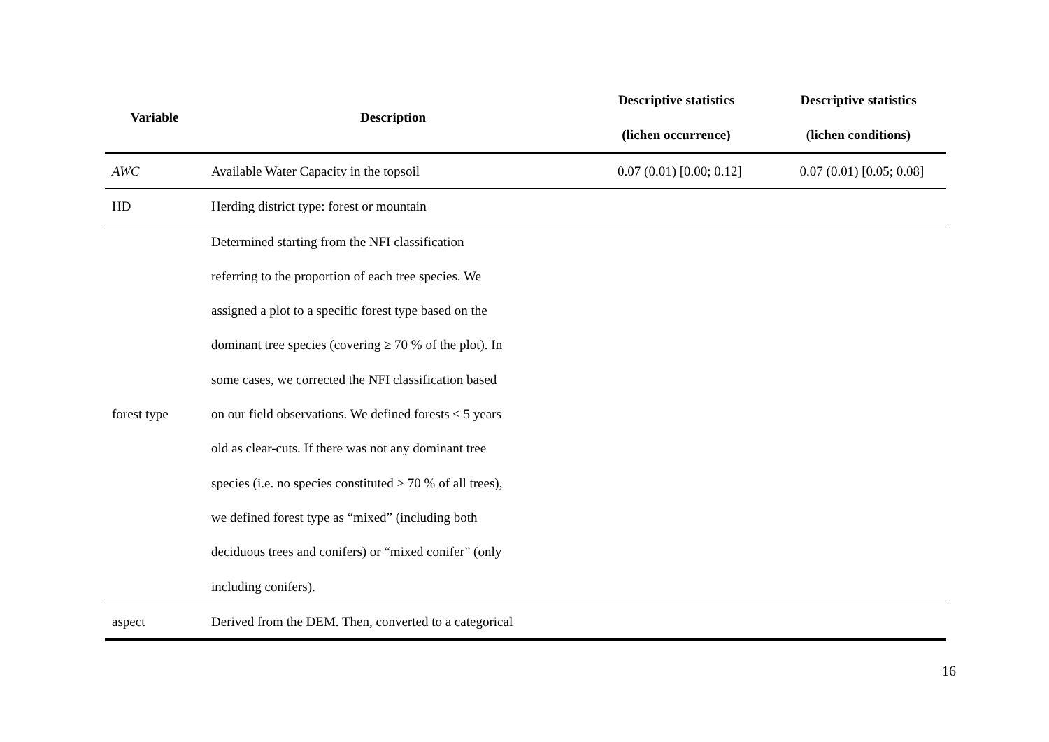| Variable | Description | Descriptive statistics (lichen occurrence) | Descriptive statistics (lichen conditions) |
| --- | --- | --- | --- |
| AWC | Available Water Capacity in the topsoil | 0.07 (0.01) [0.00; 0.12] | 0.07 (0.01) [0.05; 0.08] |
| HD | Herding district type: forest or mountain | | |
| forest type | Determined starting from the NFI classification referring to the proportion of each tree species. We assigned a plot to a specific forest type based on the dominant tree species (covering ≥ 70 % of the plot). In some cases, we corrected the NFI classification based on our field observations. We defined forests ≤ 5 years old as clear-cuts. If there was not any dominant tree species (i.e. no species constituted > 70 % of all trees), we defined forest type as “mixed” (including both deciduous trees and conifers) or “mixed conifer” (only including conifers). | | |
| aspect | Derived from the DEM. Then, converted to a categorical | | |
16